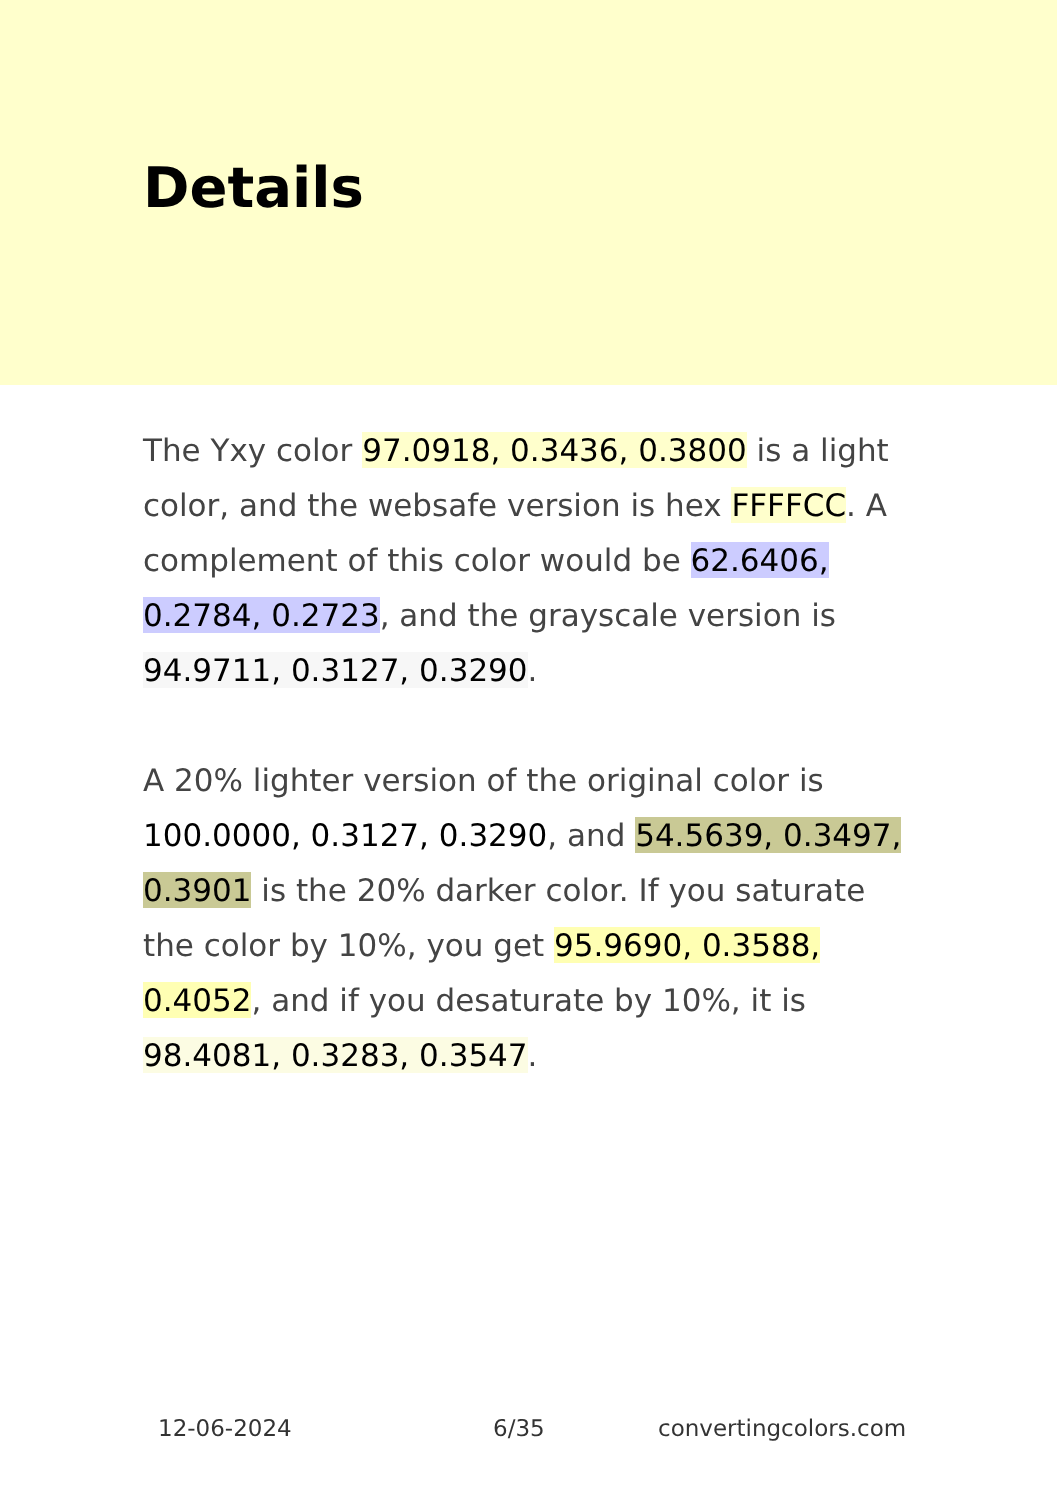Details
The Yxy color 97.0918, 0.3436, 0.3800 is a light color, and the websafe version is hex FFFFCC. A complement of this color would be 62.6406, 0.2784, 0.2723, and the grayscale version is 94.9711, 0.3127, 0.3290.
A 20% lighter version of the original color is 100.0000, 0.3127, 0.3290, and 54.5639, 0.3497, 0.3901 is the 20% darker color. If you saturate the color by 10%, you get 95.9690, 0.3588, 0.4052, and if you desaturate by 10%, it is 98.4081, 0.3283, 0.3547.
12-06-2024 6/35 convertingcolors.com